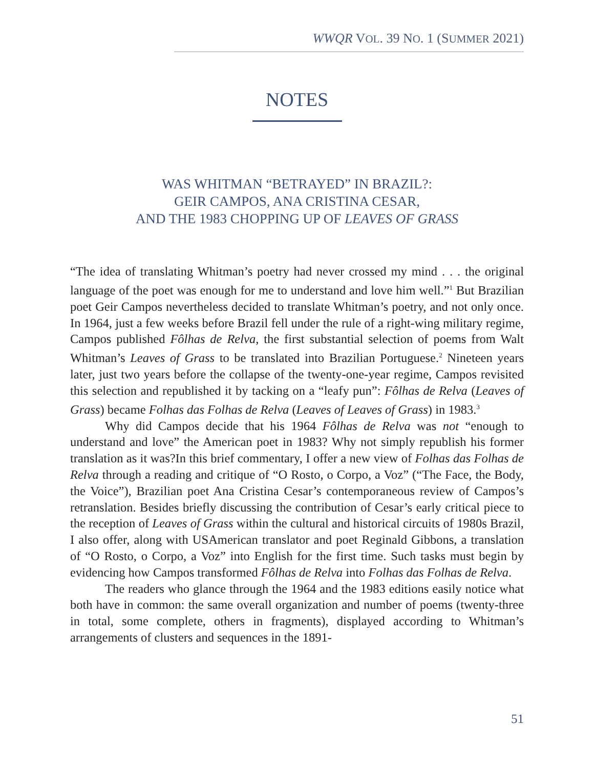WWQR VOL. 39 NO. 1 (SUMMER 2021)
NOTES
WAS WHITMAN “BETRAYED” IN BRAZIL?:
GEIR CAMPOS, ANA CRISTINA CESAR,
AND THE 1983 CHOPPING UP OF LEAVES OF GRASS
“The idea of translating Whitman’s poetry had never crossed my mind . . . the original language of the poet was enough for me to understand and love him well.”<sup>1</sup> But Brazilian poet Geir Campos nevertheless decided to translate Whitman’s poetry, and not only once. In 1964, just a few weeks before Brazil fell under the rule of a right-wing military regime, Campos published Fôlhas de Relva, the first substantial selection of poems from Walt Whitman’s Leaves of Grass to be translated into Brazilian Portuguese.<sup>2</sup> Nineteen years later, just two years before the collapse of the twenty-one-year regime, Campos revisited this selection and republished it by tacking on a “leafy pun”: Fôlhas de Relva (Leaves of Grass) became Folhas das Folhas de Relva (Leaves of Leaves of Grass) in 1983.<sup>3</sup>
Why did Campos decide that his 1964 Fôlhas de Relva was not “enough to understand and love” the American poet in 1983? Why not simply republish his former translation as it was?In this brief commentary, I offer a new view of Folhas das Folhas de Relva through a reading and critique of “O Rosto, o Corpo, a Voz” (“The Face, the Body, the Voice”), Brazilian poet Ana Cristina Cesar’s contemporaneous review of Campos’s retranslation. Besides briefly discussing the contribution of Cesar’s early critical piece to the reception of Leaves of Grass within the cultural and historical circuits of 1980s Brazil, I also offer, along with USAmerican translator and poet Reginald Gibbons, a translation of “O Rosto, o Corpo, a Voz” into English for the first time. Such tasks must begin by evidencing how Campos transformed Fôlhas de Relva into Folhas das Folhas de Relva.
The readers who glance through the 1964 and the 1983 editions easily notice what both have in common: the same overall organization and number of poems (twenty-three in total, some complete, others in fragments), displayed according to Whitman’s arrangements of clusters and sequences in the 1891-
51